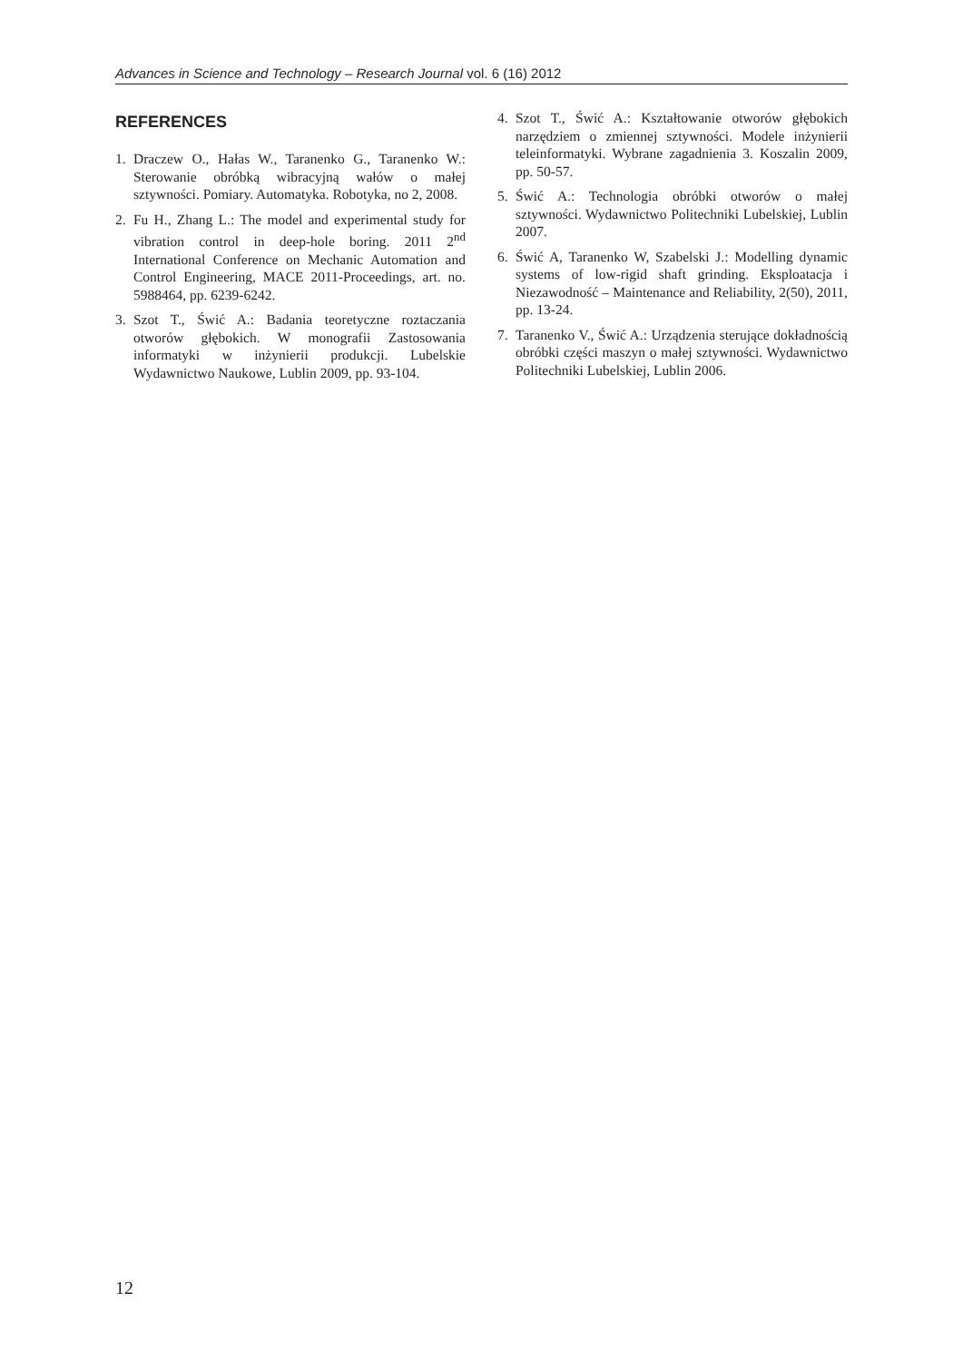Advances in Science and Technology – Research Journal vol. 6 (16) 2012
REFERENCES
1. Draczew O., Hałas W., Taranenko G., Taranenko W.: Sterowanie obróbką wibracyjną wałów o małej sztywności. Pomiary. Automatyka. Robotyka, no 2, 2008.
2. Fu H., Zhang L.: The model and experimental study for vibration control in deep-hole boring. 2011 2<sup>nd</sup> International Conference on Mechanic Automation and Control Engineering, MACE 2011-Proceedings, art. no. 5988464, pp. 6239-6242.
3. Szot T., Świć A.: Badania teoretyczne roztaczania otworów głębokich. W monografii Zastosowania informatyki w inżynierii produkcji. Lubelskie Wydawnictwo Naukowe, Lublin 2009, pp. 93-104.
4. Szot T., Świć A.: Kształtowanie otworów głębokich narzędziem o zmiennej sztywności. Modele inżynierii teleinformatyki. Wybrane zagadnienia 3. Koszalin 2009, pp. 50-57.
5. Świć A.: Technologia obróbki otworów o małej sztywności. Wydawnictwo Politechniki Lubelskiej, Lublin 2007.
6. Świć A, Taranenko W, Szabelski J.: Modelling dynamic systems of low-rigid shaft grinding. Eksploatacja i Niezawodność – Maintenance and Reliability, 2(50), 2011, pp. 13-24.
7. Taranenko V., Świć A.: Urządzenia sterujące dokładnością obróbki części maszyn o małej sztywności. Wydawnictwo Politechniki Lubelskiej, Lublin 2006.
12